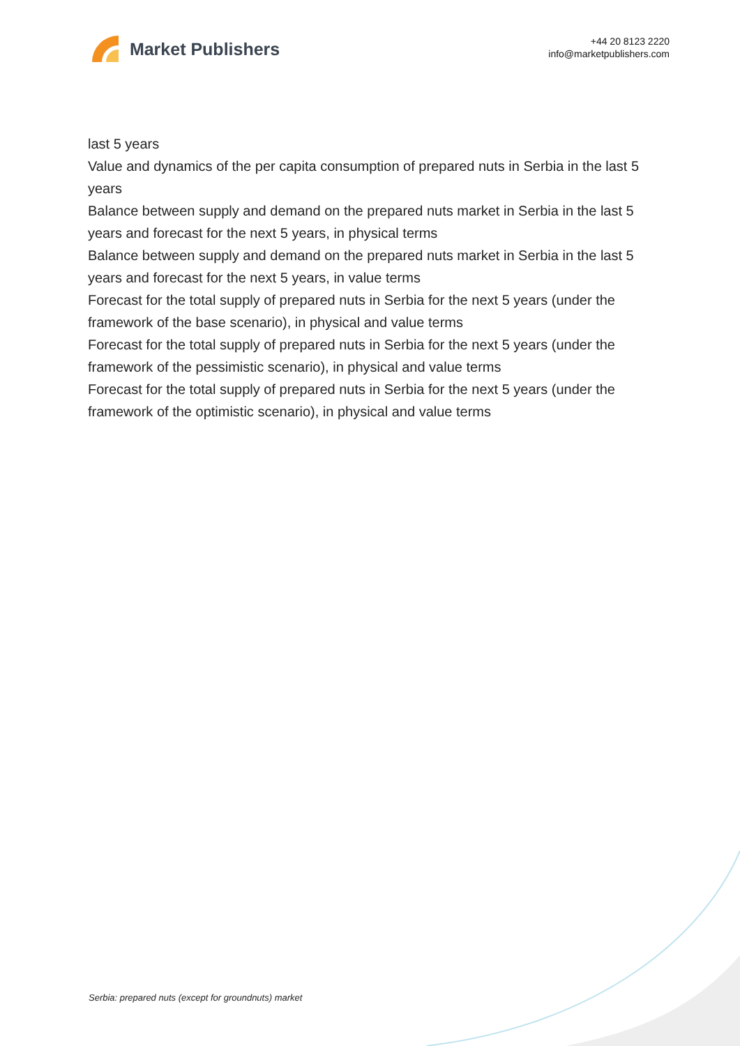Market Publishers
+44 20 8123 2220
info@marketpublishers.com
last 5 years
Value and dynamics of the per capita consumption of prepared nuts in Serbia in the last 5 years
Balance between supply and demand on the prepared nuts market in Serbia in the last 5 years and forecast for the next 5 years, in physical terms
Balance between supply and demand on the prepared nuts market in Serbia in the last 5 years and forecast for the next 5 years, in value terms
Forecast for the total supply of prepared nuts in Serbia for the next 5 years (under the framework of the base scenario), in physical and value terms
Forecast for the total supply of prepared nuts in Serbia for the next 5 years (under the framework of the pessimistic scenario), in physical and value terms
Forecast for the total supply of prepared nuts in Serbia for the next 5 years (under the framework of the optimistic scenario), in physical and value terms
Serbia: prepared nuts (except for groundnuts) market